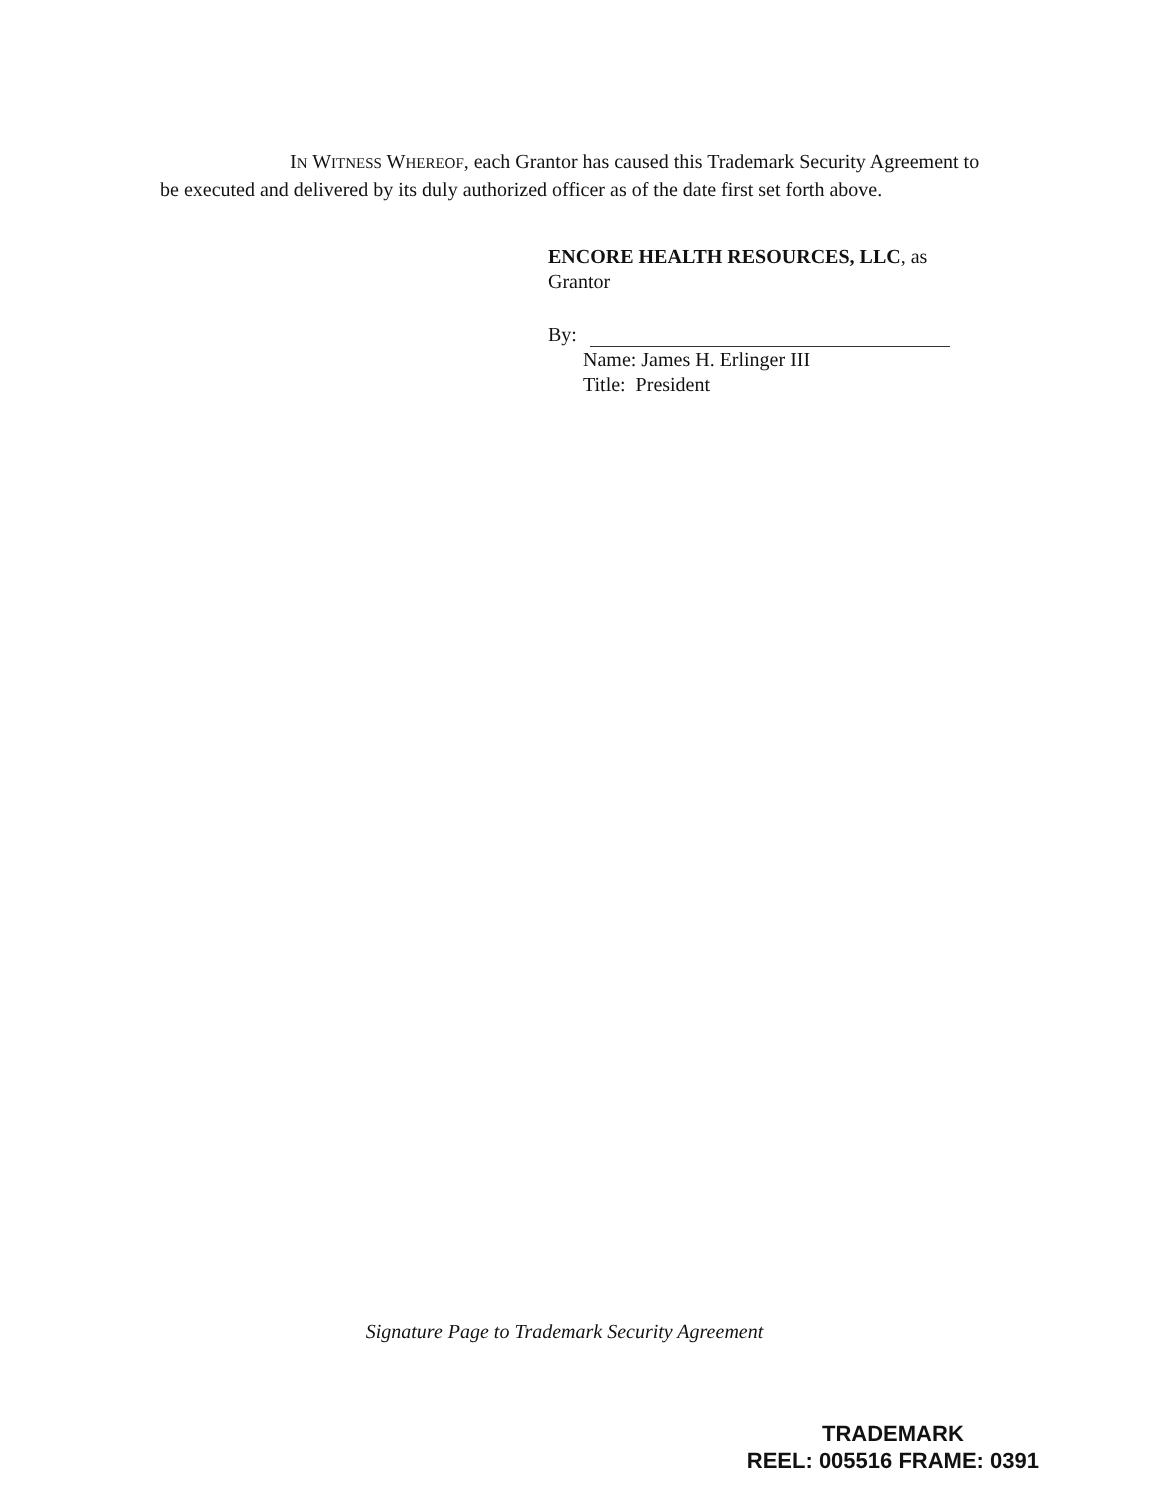IN WITNESS WHEREOF, each Grantor has caused this Trademark Security Agreement to be executed and delivered by its duly authorized officer as of the date first set forth above.
ENCORE HEALTH RESOURCES, LLC, as
Grantor
By:
Name: James H. Erlinger III
Title: President
Signature Page to Trademark Security Agreement
TRADEMARK
REEL: 005516 FRAME: 0391